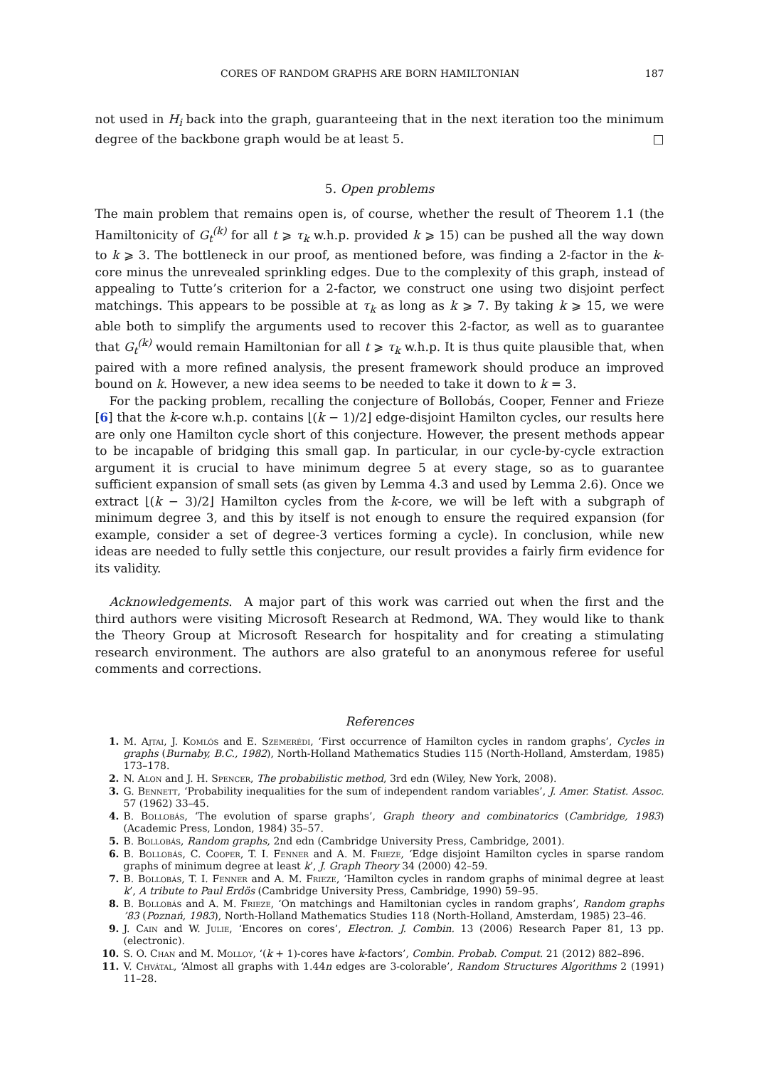CORES OF RANDOM GRAPHS ARE BORN HAMILTONIAN 187
not used in H<sub>i</sub> back into the graph, guaranteeing that in the next iteration too the minimum degree of the backbone graph would be at least 5. □
5. Open problems
The main problem that remains open is, of course, whether the result of Theorem 1.1 (the Hamiltonicity of G<sub>t</sub><sup>(k)</sup> for all t ⩾ τ<sub>k</sub> w.h.p. provided k ⩾ 15) can be pushed all the way down to k ⩾ 3. The bottleneck in our proof, as mentioned before, was finding a 2-factor in the k-core minus the unrevealed sprinkling edges. Due to the complexity of this graph, instead of appealing to Tutte’s criterion for a 2-factor, we construct one using two disjoint perfect matchings. This appears to be possible at τ<sub>k</sub> as long as k ⩾ 7. By taking k ⩾ 15, we were able both to simplify the arguments used to recover this 2-factor, as well as to guarantee that G<sub>t</sub><sup>(k)</sup> would remain Hamiltonian for all t ⩾ τ<sub>k</sub> w.h.p. It is thus quite plausible that, when paired with a more refined analysis, the present framework should produce an improved bound on k. However, a new idea seems to be needed to take it down to k = 3.
For the packing problem, recalling the conjecture of Bollobás, Cooper, Fenner and Frieze [6] that the k-core w.h.p. contains ⌊(k − 1)/2⌋ edge-disjoint Hamilton cycles, our results here are only one Hamilton cycle short of this conjecture. However, the present methods appear to be incapable of bridging this small gap. In particular, in our cycle-by-cycle extraction argument it is crucial to have minimum degree 5 at every stage, so as to guarantee sufficient expansion of small sets (as given by Lemma 4.3 and used by Lemma 2.6). Once we extract ⌊(k − 3)/2⌋ Hamilton cycles from the k-core, we will be left with a subgraph of minimum degree 3, and this by itself is not enough to ensure the required expansion (for example, consider a set of degree-3 vertices forming a cycle). In conclusion, while new ideas are needed to fully settle this conjecture, our result provides a fairly firm evidence for its validity.
Acknowledgements. A major part of this work was carried out when the first and the third authors were visiting Microsoft Research at Redmond, WA. They would like to thank the Theory Group at Microsoft Research for hospitality and for creating a stimulating research environment. The authors are also grateful to an anonymous referee for useful comments and corrections.
References
1. M. Ajtai, J. Komlós and E. Szemerédi, ‘First occurrence of Hamilton cycles in random graphs’, Cycles in graphs (Burnaby, B.C., 1982), North-Holland Mathematics Studies 115 (North-Holland, Amsterdam, 1985) 173–178.
2. N. Alon and J. H. Spencer, The probabilistic method, 3rd edn (Wiley, New York, 2008).
3. G. Bennett, ‘Probability inequalities for the sum of independent random variables’, J. Amer. Statist. Assoc. 57 (1962) 33–45.
4. B. Bollobás, ‘The evolution of sparse graphs’, Graph theory and combinatorics (Cambridge, 1983) (Academic Press, London, 1984) 35–57.
5. B. Bollobás, Random graphs, 2nd edn (Cambridge University Press, Cambridge, 2001).
6. B. Bollobás, C. Cooper, T. I. Fenner and A. M. Frieze, ‘Edge disjoint Hamilton cycles in sparse random graphs of minimum degree at least k’, J. Graph Theory 34 (2000) 42–59.
7. B. Bollobás, T. I. Fenner and A. M. Frieze, ‘Hamilton cycles in random graphs of minimal degree at least k’, A tribute to Paul Erdös (Cambridge University Press, Cambridge, 1990) 59–95.
8. B. Bollobás and A. M. Frieze, ‘On matchings and Hamiltonian cycles in random graphs’, Random graphs ’83 (Poznań, 1983), North-Holland Mathematics Studies 118 (North-Holland, Amsterdam, 1985) 23–46.
9. J. Cain and W. Julie, ‘Encores on cores’, Electron. J. Combin. 13 (2006) Research Paper 81, 13 pp. (electronic).
10. S. O. Chan and M. Molloy, ‘(k + 1)-cores have k-factors’, Combin. Probab. Comput. 21 (2012) 882–896.
11. V. Chvátal, ‘Almost all graphs with 1.44n edges are 3-colorable’, Random Structures Algorithms 2 (1991) 11–28.